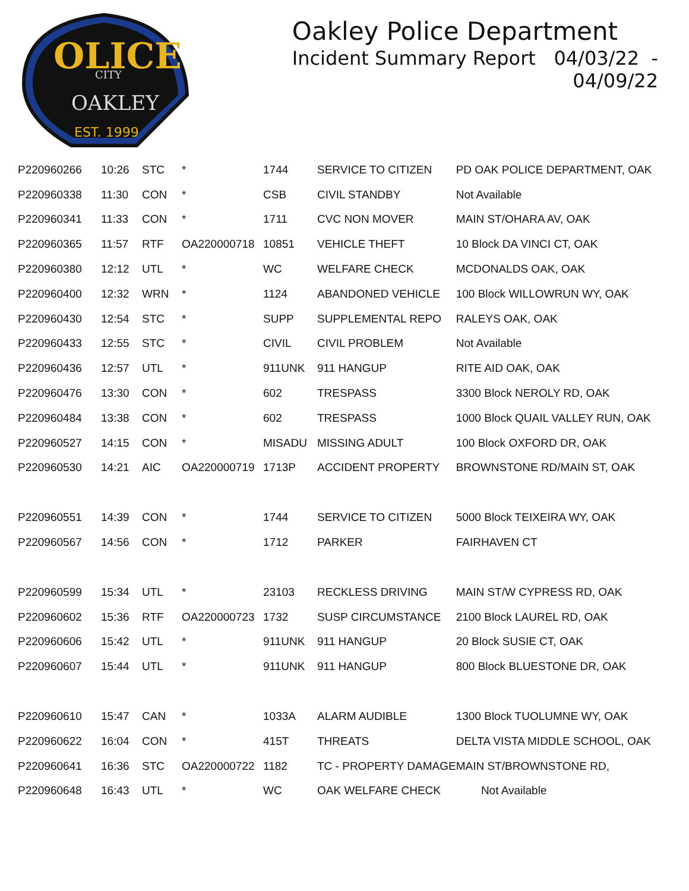OLICE
CITY
OAKLEY
EST. 1999
Oakley Police Department
Incident Summary Report 04/03/22 - 04/09/22
| P220960266 | 10:26 | STC | * | 1744 | SERVICE TO CITIZEN | PD OAK POLICE DEPARTMENT, OAK |
| P220960338 | 11:30 | CON | * | CSB | CIVIL STANDBY | Not Available |
| P220960341 | 11:33 | CON | * | 1711 | CVC NON MOVER | MAIN ST/OHARA AV, OAK |
| P220960365 | 11:57 | RTF | OA220000718 | 10851 | VEHICLE THEFT | 10 Block DA VINCI CT, OAK |
| P220960380 | 12:12 | UTL | * | WC | WELFARE CHECK | MCDONALDS OAK, OAK |
| P220960400 | 12:32 | WRN | * | 1124 | ABANDONED VEHICLE | 100 Block WILLOWRUN WY, OAK |
| P220960430 | 12:54 | STC | * | SUPP | SUPPLEMENTAL REPO | RALEYS OAK, OAK |
| P220960433 | 12:55 | STC | * | CIVIL | CIVIL PROBLEM | Not Available |
| P220960436 | 12:57 | UTL | * | 911UNK | 911 HANGUP | RITE AID OAK, OAK |
| P220960476 | 13:30 | CON | * | 602 | TRESPASS | 3300 Block NEROLY RD, OAK |
| P220960484 | 13:38 | CON | * | 602 | TRESPASS | 1000 Block QUAIL VALLEY RUN, OAK |
| P220960527 | 14:15 | CON | * | MISADU | MISSING ADULT | 100 Block OXFORD DR, OAK |
| P220960530 | 14:21 | AIC | OA220000719 | 1713P | ACCIDENT PROPERTY | BROWNSTONE RD/MAIN ST, OAK |
| P220960551 | 14:39 | CON | * | 1744 | SERVICE TO CITIZEN | 5000 Block TEIXEIRA WY, OAK |
| P220960567 | 14:56 | CON | * | 1712 | PARKER | FAIRHAVEN CT |
| P220960599 | 15:34 | UTL | * | 23103 | RECKLESS DRIVING | MAIN ST/W CYPRESS RD, OAK |
| P220960602 | 15:36 | RTF | OA220000723 | 1732 | SUSP CIRCUMSTANCE | 2100 Block LAUREL RD, OAK |
| P220960606 | 15:42 | UTL | * | 911UNK | 911 HANGUP | 20 Block SUSIE CT, OAK |
| P220960607 | 15:44 | UTL | * | 911UNK | 911 HANGUP | 800 Block BLUESTONE DR, OAK |
| P220960610 | 15:47 | CAN | * | 1033A | ALARM AUDIBLE | 1300 Block TUOLUMNE WY, OAK |
| P220960622 | 16:04 | CON | * | 415T | THREATS | DELTA VISTA MIDDLE SCHOOL, OAK |
| P220960641 | 16:36 | STC | OA220000722 | 1182 | TC - PROPERTY DAMAGE | MAIN ST/BROWNSTONE RD, |
| P220960648 | 16:43 | UTL | * | WC | OAK WELFARE CHECK | Not Available |